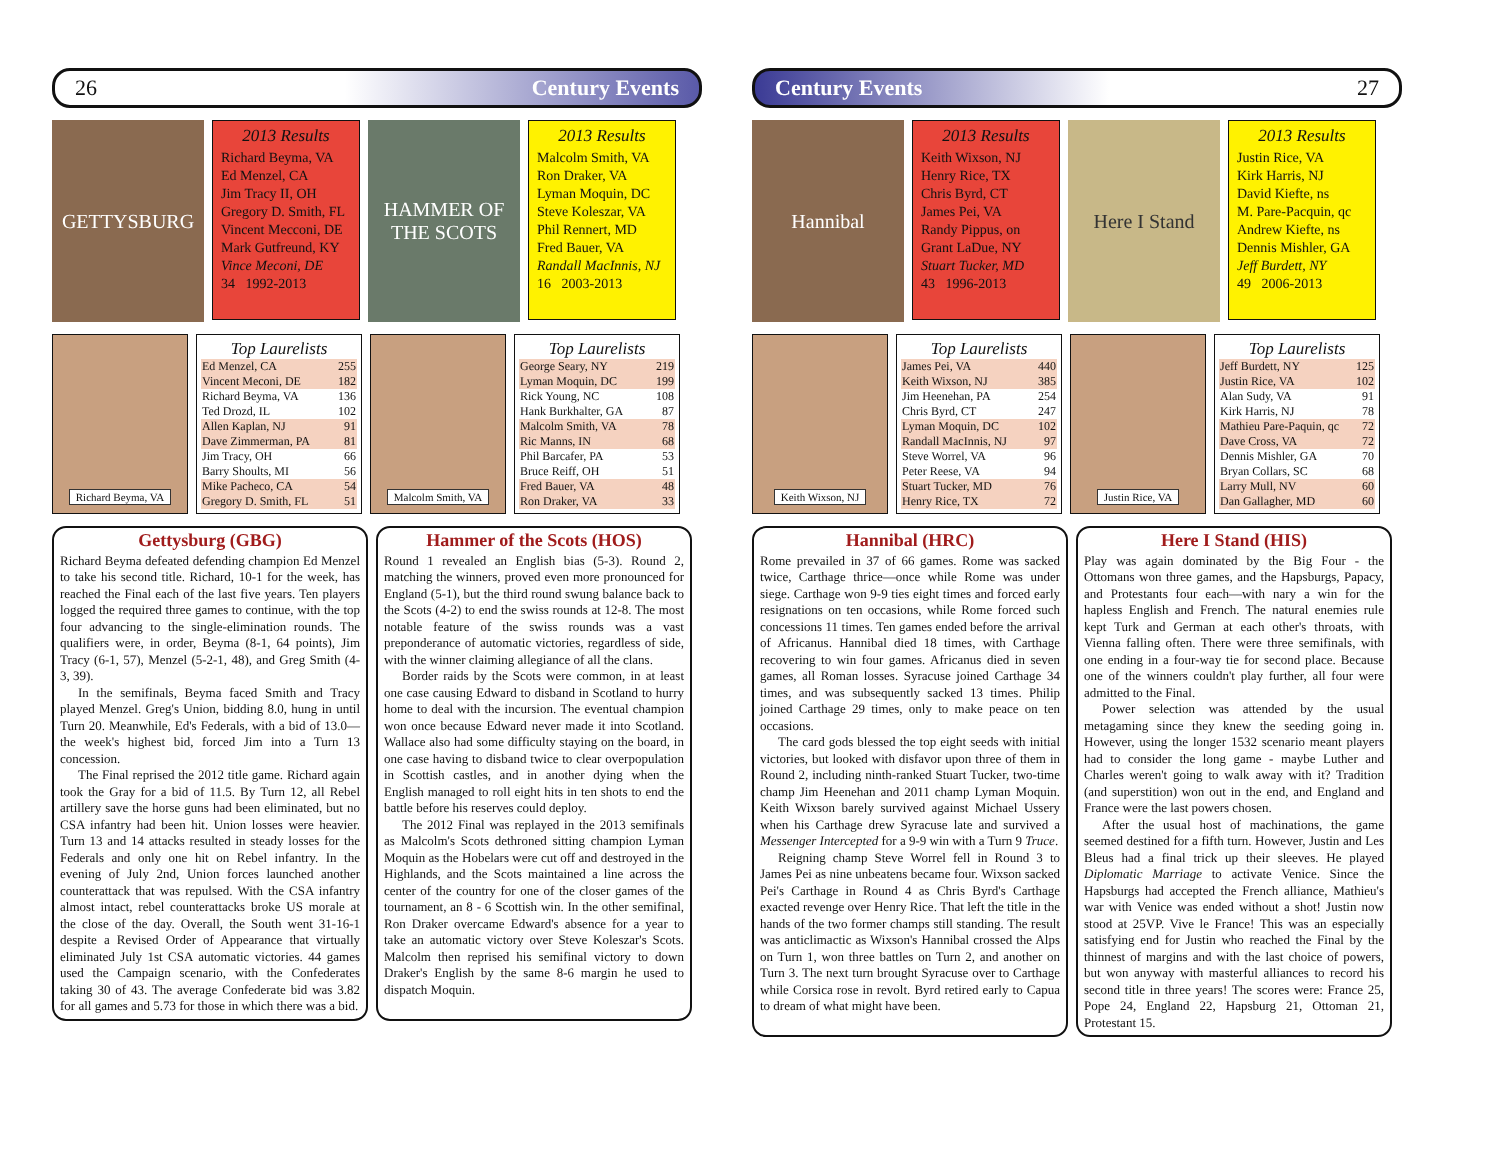26 Century Events
GETTYSBURG
2013 Results
Richard Beyma, VA
Ed Menzel, CA
Jim Tracy II, OH
Gregory D. Smith, FL
Vincent Mecconi, DE
Mark Gutfreund, KY
Vince Meconi, DE
34 1992-2013
HAMMER OF THE SCOTS
2013 Results
Malcolm Smith, VA
Ron Draker, VA
Lyman Moquin, DC
Steve Koleszar, VA
Phil Rennert, MD
Fred Bauer, VA
Randall MacInnis, NJ
16 2003-2013
Richard Beyma, VA
Top Laurelists
| Ed Menzel, CA | 255 |
| Vincent Meconi, DE | 182 |
| Richard Beyma, VA | 136 |
| Ted Drozd, IL | 102 |
| Allen Kaplan, NJ | 91 |
| Dave Zimmerman, PA | 81 |
| Jim Tracy, OH | 66 |
| Barry Shoults, MI | 56 |
| Mike Pacheco, CA | 54 |
| Gregory D. Smith, FL | 51 |
Malcolm Smith, VA
Top Laurelists
| George Seary, NY | 219 |
| Lyman Moquin, DC | 199 |
| Rick Young, NC | 108 |
| Hank Burkhalter, GA | 87 |
| Malcolm Smith, VA | 78 |
| Ric Manns, IN | 68 |
| Phil Barcafer, PA | 53 |
| Bruce Reiff, OH | 51 |
| Fred Bauer, VA | 48 |
| Ron Draker, VA | 33 |
Gettysburg (GBG)
Richard Beyma defeated defending champion Ed Menzel to take his second title. Richard, 10-1 for the week, has reached the Final each of the last five years. Ten players logged the required three games to continue, with the top four advancing to the single-elimination rounds. The qualifiers were, in order, Beyma (8-1, 64 points), Jim Tracy (6-1, 57), Menzel (5-2-1, 48), and Greg Smith (4-3, 39).
In the semifinals, Beyma faced Smith and Tracy played Menzel. Greg's Union, bidding 8.0, hung in until Turn 20. Meanwhile, Ed's Federals, with a bid of 13.0—the week's highest bid, forced Jim into a Turn 13 concession.
The Final reprised the 2012 title game. Richard again took the Gray for a bid of 11.5. By Turn 12, all Rebel artillery save the horse guns had been eliminated, but no CSA infantry had been hit. Union losses were heavier. Turn 13 and 14 attacks resulted in steady losses for the Federals and only one hit on Rebel infantry. In the evening of July 2nd, Union forces launched another counterattack that was repulsed. With the CSA infantry almost intact, rebel counterattacks broke US morale at the close of the day. Overall, the South went 31-16-1 despite a Revised Order of Appearance that virtually eliminated July 1st CSA automatic victories. 44 games used the Campaign scenario, with the Confederates taking 30 of 43. The average Confederate bid was 3.82 for all games and 5.73 for those in which there was a bid.
Hammer of the Scots (HOS)
Round 1 revealed an English bias (5-3). Round 2, matching the winners, proved even more pronounced for England (5-1), but the third round swung balance back to the Scots (4-2) to end the swiss rounds at 12-8. The most notable feature of the swiss rounds was a vast preponderance of automatic victories, regardless of side, with the winner claiming allegiance of all the clans.
Border raids by the Scots were common, in at least one case causing Edward to disband in Scotland to hurry home to deal with the incursion. The eventual champion won once because Edward never made it into Scotland. Wallace also had some difficulty staying on the board, in one case having to disband twice to clear overpopulation in Scottish castles, and in another dying when the English managed to roll eight hits in ten shots to end the battle before his reserves could deploy.
The 2012 Final was replayed in the 2013 semifinals as Malcolm's Scots dethroned sitting champion Lyman Moquin as the Hobelars were cut off and destroyed in the Highlands, and the Scots maintained a line across the center of the country for one of the closer games of the tournament, an 8 - 6 Scottish win. In the other semifinal, Ron Draker overcame Edward's absence for a year to take an automatic victory over Steve Koleszar's Scots. Malcolm then reprised his semifinal victory to down Draker's English by the same 8-6 margin he used to dispatch Moquin.
Century Events 27
Hannibal
2013 Results
Keith Wixson, NJ
Henry Rice, TX
Chris Byrd, CT
James Pei, VA
Randy Pippus, on
Grant LaDue, NY
Stuart Tucker, MD
43 1996-2013
Here I Stand
2013 Results
Justin Rice, VA
Kirk Harris, NJ
David Kiefte, ns
M. Pare-Pacquin, qc
Andrew Kiefte, ns
Dennis Mishler, GA
Jeff Burdett, NY
49 2006-2013
Keith Wixson, NJ
Top Laurelists
| James Pei, VA | 440 |
| Keith Wixson, NJ | 385 |
| Jim Heenehan, PA | 254 |
| Chris Byrd, CT | 247 |
| Lyman Moquin, DC | 102 |
| Randall MacInnis, NJ | 97 |
| Steve Worrel, VA | 96 |
| Peter Reese, VA | 94 |
| Stuart Tucker, MD | 76 |
| Henry Rice, TX | 72 |
Justin Rice, VA
Top Laurelists
| Jeff Burdett, NY | 125 |
| Justin Rice, VA | 102 |
| Alan Sudy, VA | 91 |
| Kirk Harris, NJ | 78 |
| Mathieu Pare-Paquin, qc | 72 |
| Dave Cross, VA | 72 |
| Dennis Mishler, GA | 70 |
| Bryan Collars, SC | 68 |
| Larry Mull, NV | 60 |
| Dan Gallagher, MD | 60 |
Hannibal (HRC)
Rome prevailed in 37 of 66 games. Rome was sacked twice, Carthage thrice—once while Rome was under siege. Carthage won 9-9 ties eight times and forced early resignations on ten occasions, while Rome forced such concessions 11 times. Ten games ended before the arrival of Africanus. Hannibal died 18 times, with Carthage recovering to win four games. Africanus died in seven games, all Roman losses. Syracuse joined Carthage 34 times, and was subsequently sacked 13 times. Philip joined Carthage 29 times, only to make peace on ten occasions.
The card gods blessed the top eight seeds with initial victories, but looked with disfavor upon three of them in Round 2, including ninth-ranked Stuart Tucker, two-time champ Jim Heenehan and 2011 champ Lyman Moquin. Keith Wixson barely survived against Michael Ussery when his Carthage drew Syracuse late and survived a Messenger Intercepted for a 9-9 win with a Turn 9 Truce.
Reigning champ Steve Worrel fell in Round 3 to James Pei as nine unbeatens became four. Wixson sacked Pei's Carthage in Round 4 as Chris Byrd's Carthage exacted revenge over Henry Rice. That left the title in the hands of the two former champs still standing. The result was anticlimactic as Wixson's Hannibal crossed the Alps on Turn 1, won three battles on Turn 2, and another on Turn 3. The next turn brought Syracuse over to Carthage while Corsica rose in revolt. Byrd retired early to Capua to dream of what might have been.
Here I Stand (HIS)
Play was again dominated by the Big Four - the Ottomans won three games, and the Hapsburgs, Papacy, and Protestants four each—with nary a win for the hapless English and French. The natural enemies rule kept Turk and German at each other's throats, with Vienna falling often. There were three semifinals, with one ending in a four-way tie for second place. Because one of the winners couldn't play further, all four were admitted to the Final.
Power selection was attended by the usual metagaming since they knew the seeding going in. However, using the longer 1532 scenario meant players had to consider the long game - maybe Luther and Charles weren't going to walk away with it? Tradition (and superstition) won out in the end, and England and France were the last powers chosen.
After the usual host of machinations, the game seemed destined for a fifth turn. However, Justin and Les Bleus had a final trick up their sleeves. He played Diplomatic Marriage to activate Venice. Since the Hapsburgs had accepted the French alliance, Mathieu's war with Venice was ended without a shot! Justin now stood at 25VP. Vive le France! This was an especially satisfying end for Justin who reached the Final by the thinnest of margins and with the last choice of powers, but won anyway with masterful alliances to record his second title in three years! The scores were: France 25, Pope 24, England 22, Hapsburg 21, Ottoman 21, Protestant 15.